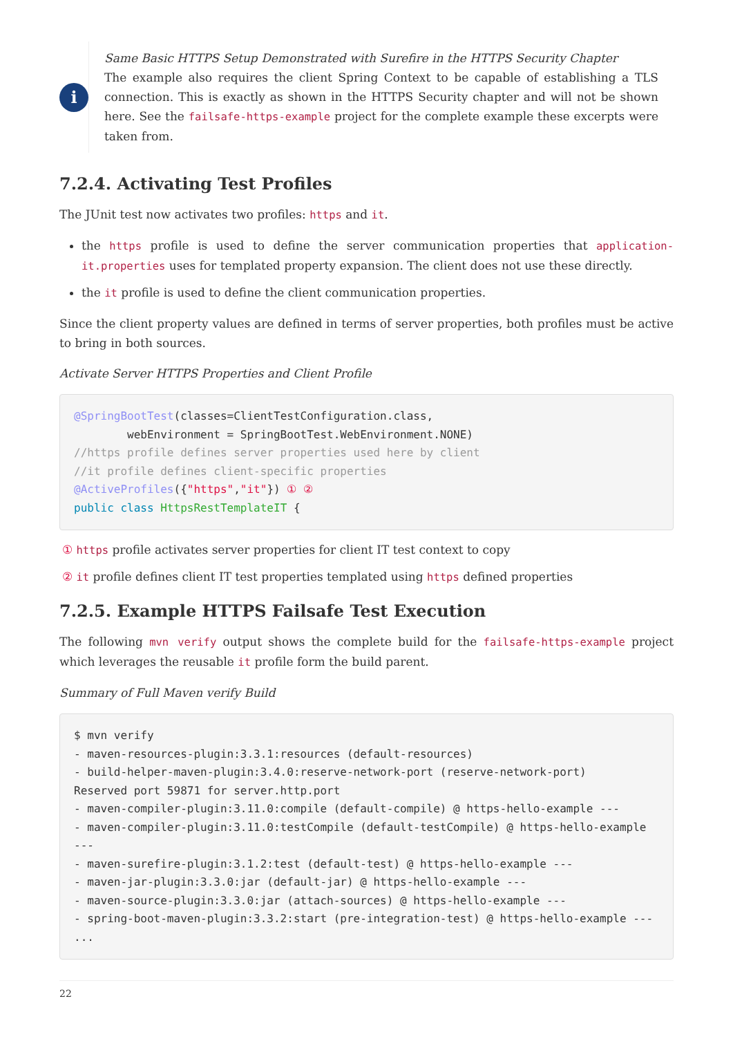i
Same Basic HTTPS Setup Demonstrated with Surefire in the HTTPS Security Chapter
The example also requires the client Spring Context to be capable of establishing a TLS connection. This is exactly as shown in the HTTPS Security chapter and will not be shown here. See the failsafe-https-example project for the complete example these excerpts were taken from.
7.2.4. Activating Test Profiles
The JUnit test now activates two profiles: https and it.
the https profile is used to define the server communication properties that application-it.properties uses for templated property expansion. The client does not use these directly.
the it profile is used to define the client communication properties.
Since the client property values are defined in terms of server properties, both profiles must be active to bring in both sources.
Activate Server HTTPS Properties and Client Profile
@SpringBootTest(classes=ClientTestConfiguration.class,
        webEnvironment = SpringBootTest.WebEnvironment.NONE)
//https profile defines server properties used here by client
//it profile defines client-specific properties
@ActiveProfiles({"https","it"}) ① ②
public class HttpsRestTemplateIT {
① https profile activates server properties for client IT test context to copy
② it profile defines client IT test properties templated using https defined properties
7.2.5. Example HTTPS Failsafe Test Execution
The following mvn verify output shows the complete build for the failsafe-https-example project which leverages the reusable it profile form the build parent.
Summary of Full Maven verify Build
$ mvn verify
- maven-resources-plugin:3.3.1:resources (default-resources)
- build-helper-maven-plugin:3.4.0:reserve-network-port (reserve-network-port)
Reserved port 59871 for server.http.port
- maven-compiler-plugin:3.11.0:compile (default-compile) @ https-hello-example ---
- maven-compiler-plugin:3.11.0:testCompile (default-testCompile) @ https-hello-example ---
- maven-surefire-plugin:3.1.2:test (default-test) @ https-hello-example ---
- maven-jar-plugin:3.3.0:jar (default-jar) @ https-hello-example ---
- maven-source-plugin:3.3.0:jar (attach-sources) @ https-hello-example ---
- spring-boot-maven-plugin:3.3.2:start (pre-integration-test) @ https-hello-example ---
...
22